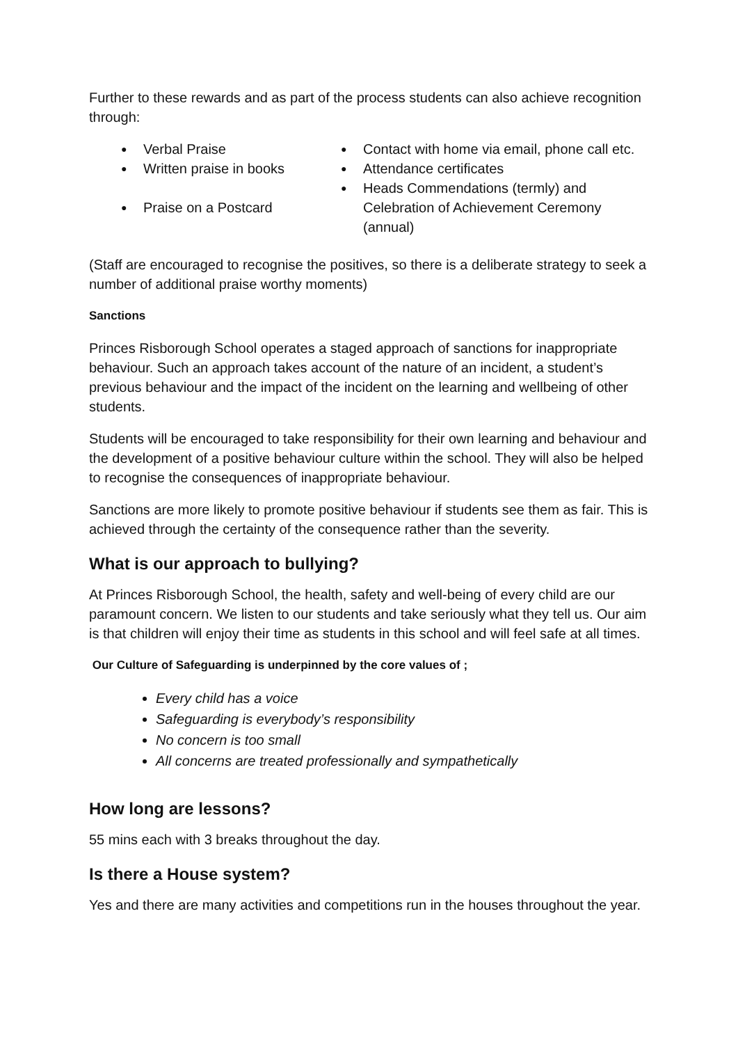Further to these rewards and as part of the process students can also achieve recognition through:
● Verbal Praise
● Contact with home via email, phone call etc.
● Written praise in books
● Attendance certificates
● Praise on a Postcard
● Heads Commendations (termly) and Celebration of Achievement Ceremony (annual)
(Staff are encouraged to recognise the positives, so there is a deliberate strategy to seek a number of additional praise worthy moments)
Sanctions
Princes Risborough School operates a staged approach of sanctions for inappropriate behaviour. Such an approach takes account of the nature of an incident, a student’s previous behaviour and the impact of the incident on the learning and wellbeing of other students.
Students will be encouraged to take responsibility for their own learning and behaviour and the development of a positive behaviour culture within the school. They will also be helped to recognise the consequences of inappropriate behaviour.
Sanctions are more likely to promote positive behaviour if students see them as fair. This is achieved through the certainty of the consequence rather than the severity.
What is our approach to bullying?
At Princes Risborough School, the health, safety and well-being of every child are our paramount concern. We listen to our students and take seriously what they tell us. Our aim is that children will enjoy their time as students in this school and will feel safe at all times.
Our Culture of Safeguarding is underpinned by the core values of ;
Every child has a voice
Safeguarding is everybody’s responsibility
No concern is too small
All concerns are treated professionally and sympathetically
How long are lessons?
55 mins each with 3 breaks throughout the day.
Is there a House system?
Yes and there are many activities and competitions run in the houses throughout the year.